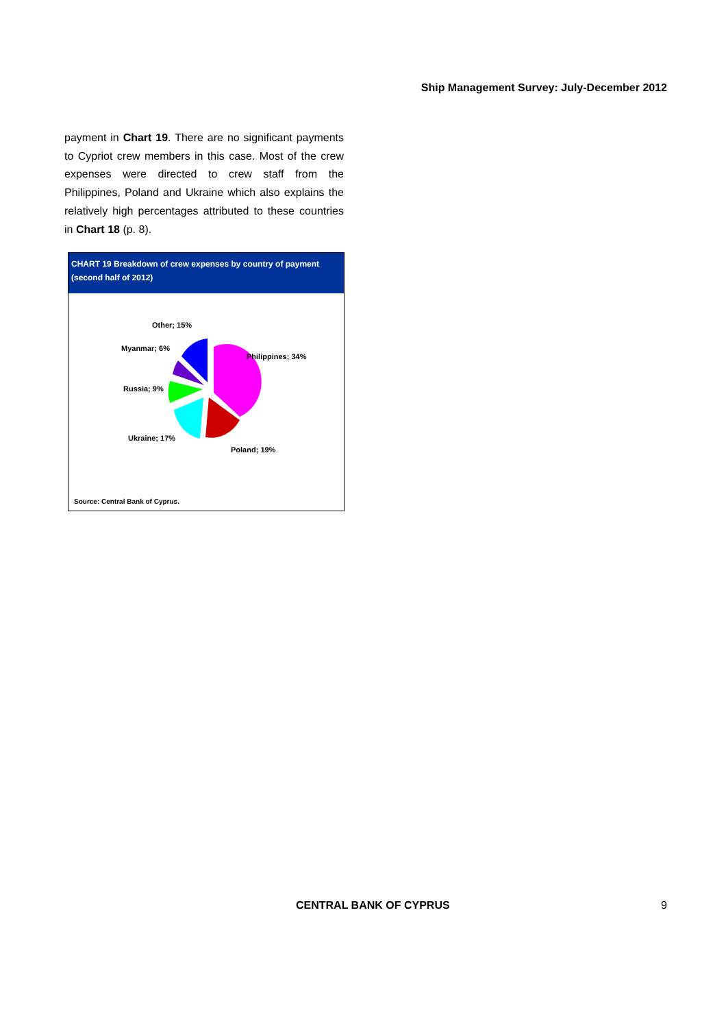Ship Management Survey: July-December 2012
payment in Chart 19. There are no significant payments to Cypriot crew members in this case. Most of the crew expenses were directed to crew staff from the Philippines, Poland and Ukraine which also explains the relatively high percentages attributed to these countries in Chart 18 (p. 8).
CHART 19 Breakdown of crew expenses by country of payment
(second half of 2012)
Other; 15%
Myanmar; 6%
Philippines; 34%
Russia; 9%
Ukraine; 17%
Poland; 19%
Source: Central Bank of Cyprus.
CENTRAL BANK OF CYPRUS 9